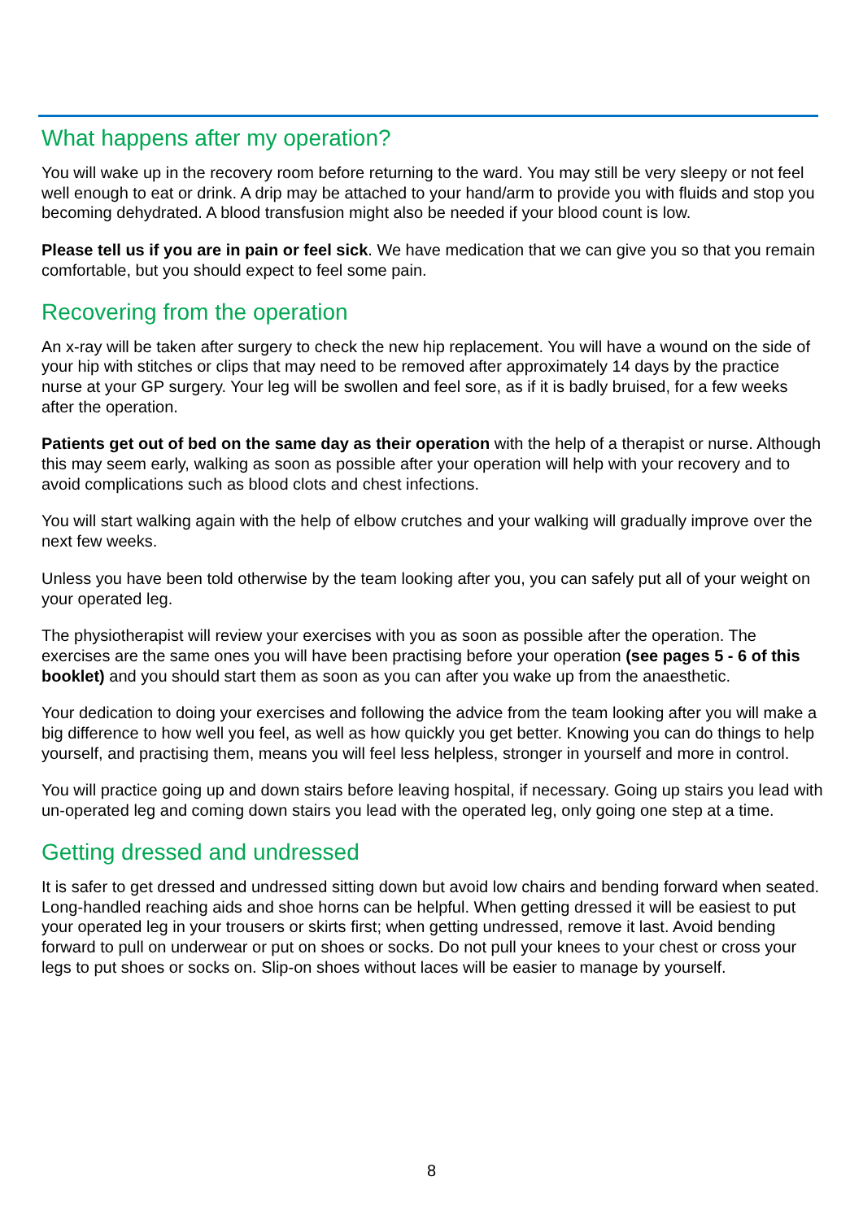What happens after my operation?
You will wake up in the recovery room before returning to the ward. You may still be very sleepy or not feel well enough to eat or drink. A drip may be attached to your hand/arm to provide you with fluids and stop you becoming dehydrated. A blood transfusion might also be needed if your blood count is low.
Please tell us if you are in pain or feel sick. We have medication that we can give you so that you remain comfortable, but you should expect to feel some pain.
Recovering from the operation
An x-ray will be taken after surgery to check the new hip replacement. You will have a wound on the side of your hip with stitches or clips that may need to be removed after approximately 14 days by the practice nurse at your GP surgery. Your leg will be swollen and feel sore, as if it is badly bruised, for a few weeks after the operation.
Patients get out of bed on the same day as their operation with the help of a therapist or nurse. Although this may seem early, walking as soon as possible after your operation will help with your recovery and to avoid complications such as blood clots and chest infections.
You will start walking again with the help of elbow crutches and your walking will gradually improve over the next few weeks.
Unless you have been told otherwise by the team looking after you, you can safely put all of your weight on your operated leg.
The physiotherapist will review your exercises with you as soon as possible after the operation. The exercises are the same ones you will have been practising before your operation (see pages 5 - 6 of this booklet) and you should start them as soon as you can after you wake up from the anaesthetic.
Your dedication to doing your exercises and following the advice from the team looking after you will make a big difference to how well you feel, as well as how quickly you get better. Knowing you can do things to help yourself, and practising them, means you will feel less helpless, stronger in yourself and more in control.
You will practice going up and down stairs before leaving hospital, if necessary. Going up stairs you lead with un-operated leg and coming down stairs you lead with the operated leg, only going one step at a time.
Getting dressed and undressed
It is safer to get dressed and undressed sitting down but avoid low chairs and bending forward when seated. Long-handled reaching aids and shoe horns can be helpful. When getting dressed it will be easiest to put your operated leg in your trousers or skirts first; when getting undressed, remove it last. Avoid bending forward to pull on underwear or put on shoes or socks. Do not pull your knees to your chest or cross your legs to put shoes or socks on. Slip-on shoes without laces will be easier to manage by yourself.
8